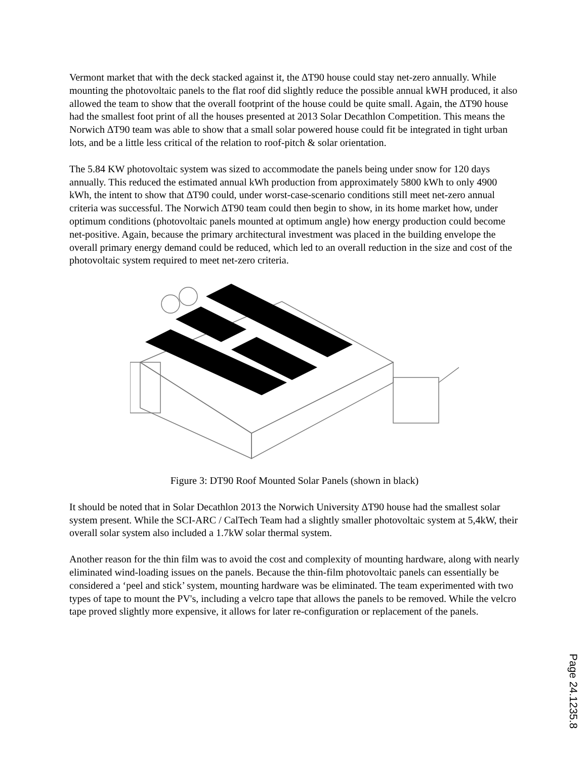Vermont market that with the deck stacked against it, the ∆T90 house could stay net-zero annually. While mounting the photovoltaic panels to the flat roof did slightly reduce the possible annual kWH produced, it also allowed the team to show that the overall footprint of the house could be quite small. Again, the ∆T90 house had the smallest foot print of all the houses presented at 2013 Solar Decathlon Competition. This means the Norwich ∆T90 team was able to show that a small solar powered house could fit be integrated in tight urban lots, and be a little less critical of the relation to roof-pitch & solar orientation.
The 5.84 KW photovoltaic system was sized to accommodate the panels being under snow for 120 days annually. This reduced the estimated annual kWh production from approximately 5800 kWh to only 4900 kWh, the intent to show that ∆T90 could, under worst-case-scenario conditions still meet net-zero annual criteria was successful. The Norwich ∆T90 team could then begin to show, in its home market how, under optimum conditions (photovoltaic panels mounted at optimum angle) how energy production could become net-positive. Again, because the primary architectural investment was placed in the building envelope the overall primary energy demand could be reduced, which led to an overall reduction in the size and cost of the photovoltaic system required to meet net-zero criteria.
Figure 3: DT90 Roof Mounted Solar Panels (shown in black)
It should be noted that in Solar Decathlon 2013 the Norwich University ∆T90 house had the smallest solar system present. While the SCI-ARC / CalTech Team had a slightly smaller photovoltaic system at 5,4kW, their overall solar system also included a 1.7kW solar thermal system.
Another reason for the thin film was to avoid the cost and complexity of mounting hardware, along with nearly eliminated wind-loading issues on the panels. Because the thin-film photovoltaic panels can essentially be considered a ‘peel and stick’ system, mounting hardware was be eliminated. The team experimented with two types of tape to mount the PV's, including a velcro tape that allows the panels to be removed. While the velcro tape proved slightly more expensive, it allows for later re-configuration or replacement of the panels.
Page 24.1235.8